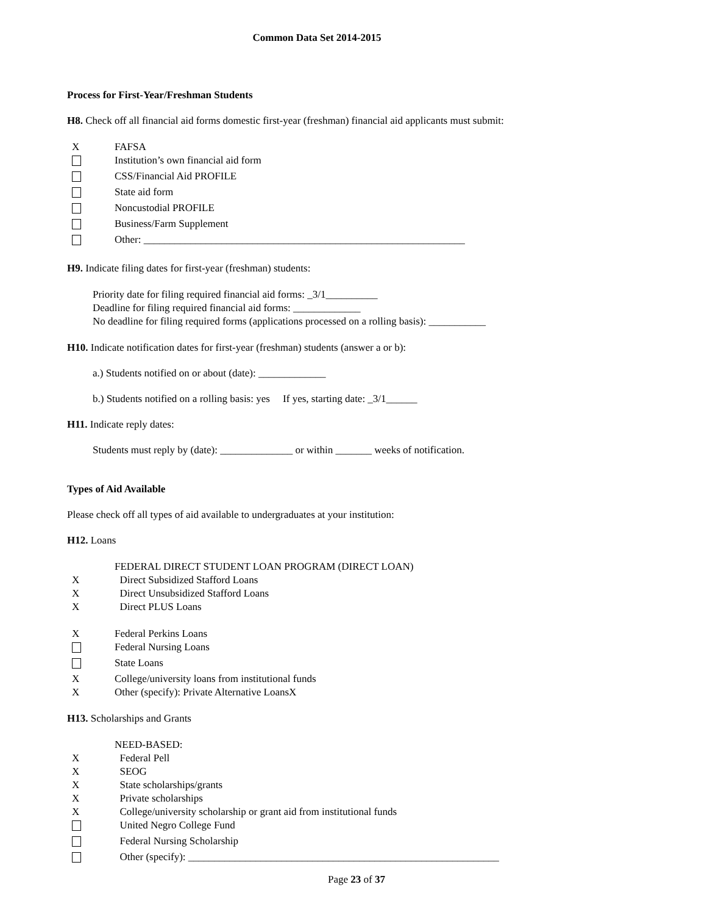Common Data Set 2014-2015
Process for First-Year/Freshman Students
H8. Check off all financial aid forms domestic first-year (freshman) financial aid applicants must submit:
X FAFSA
Institution’s own financial aid form
CSS/Financial Aid PROFILE
State aid form
Noncustodial PROFILE
Business/Farm Supplement
Other: ______________________________________________________________
H9. Indicate filing dates for first-year (freshman) students:
Priority date for filing required financial aid forms: _3/1__________
Deadline for filing required financial aid forms: _____________
No deadline for filing required forms (applications processed on a rolling basis): ___________
H10. Indicate notification dates for first-year (freshman) students (answer a or b):
a.) Students notified on or about (date): _____________
b.) Students notified on a rolling basis: yes If yes, starting date: _3/1______
H11. Indicate reply dates:
Students must reply by (date): ______________ or within _______ weeks of notification.
Types of Aid Available
Please check off all types of aid available to undergraduates at your institution:
H12. Loans
FEDERAL DIRECT STUDENT LOAN PROGRAM (DIRECT LOAN)
X Direct Subsidized Stafford Loans
X Direct Unsubsidized Stafford Loans
X Direct PLUS Loans
X Federal Perkins Loans
Federal Nursing Loans
State Loans
X College/university loans from institutional funds
X Other (specify): Private Alternative LoansX
H13. Scholarships and Grants
NEED-BASED:
X Federal Pell
X SEOG
X State scholarships/grants
X Private scholarships
X College/university scholarship or grant aid from institutional funds
United Negro College Fund
Federal Nursing Scholarship
Other (specify): ____________________________________________________________
Page 23 of 37